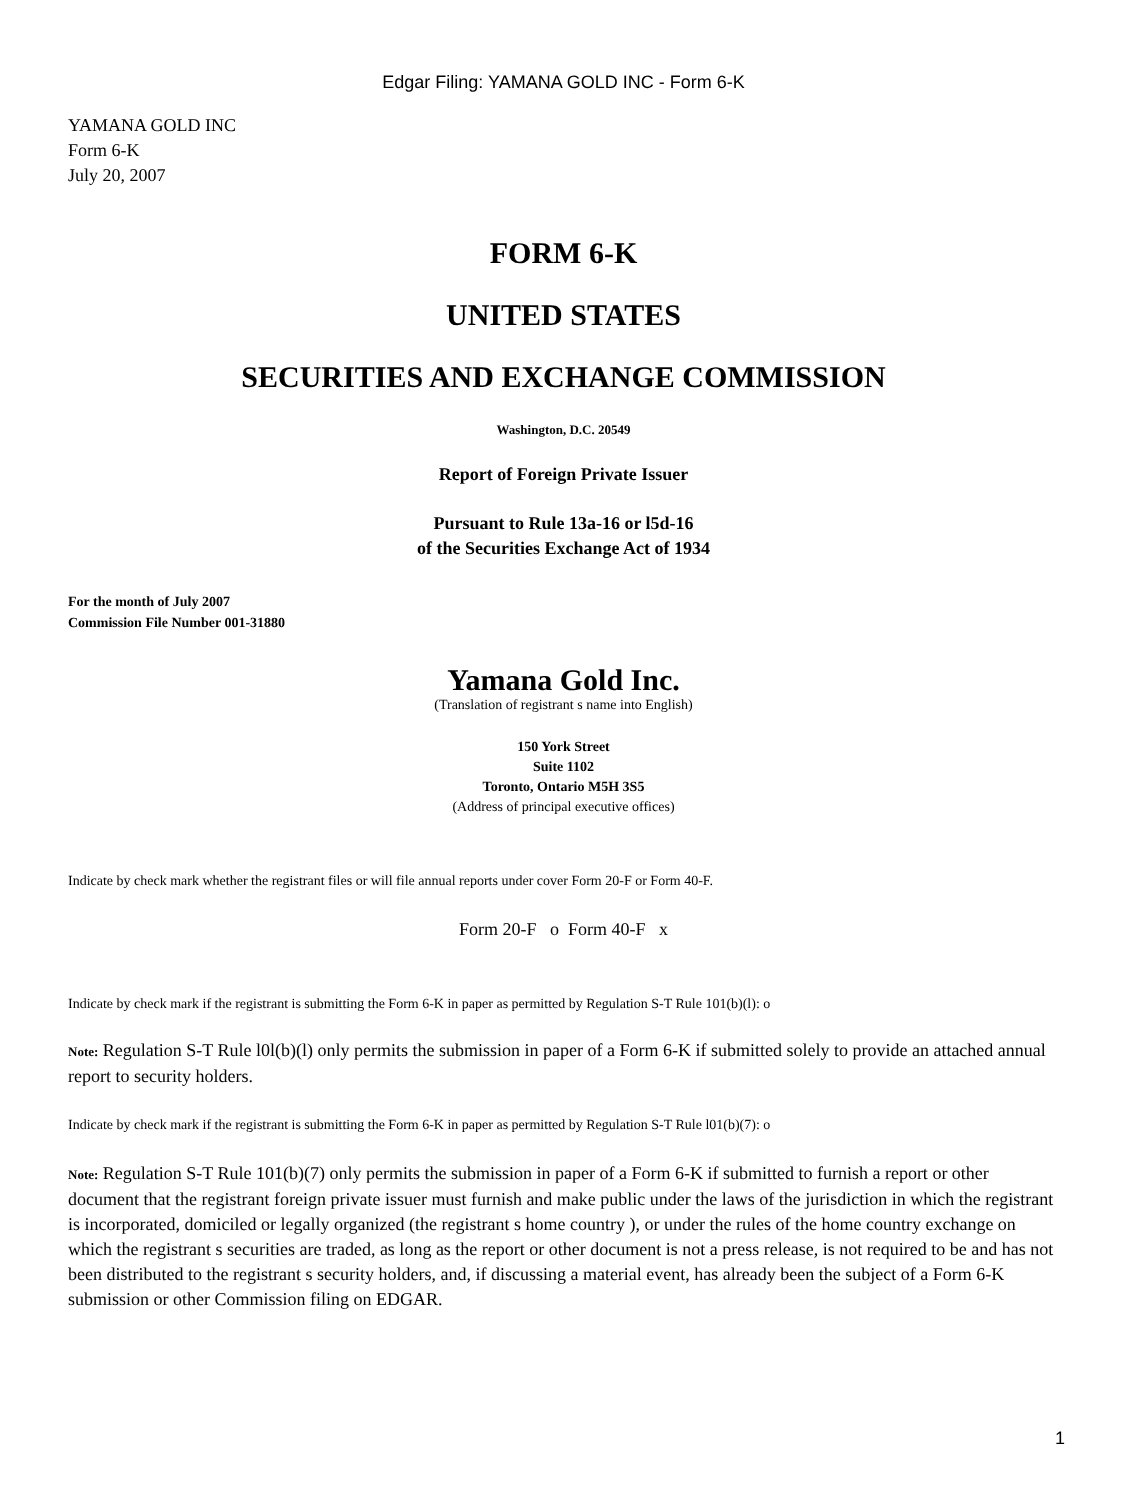Edgar Filing: YAMANA GOLD INC - Form 6-K
YAMANA GOLD INC
Form 6-K
July 20, 2007
FORM 6-K
UNITED STATES
SECURITIES AND EXCHANGE COMMISSION
Washington, D.C. 20549
Report of Foreign Private Issuer
Pursuant to Rule 13a-16 or l5d-16
of the Securities Exchange Act of 1934
For the month of July 2007
Commission File Number 001-31880
Yamana Gold Inc.
(Translation of registrant s name into English)
150 York Street
Suite 1102
Toronto, Ontario M5H 3S5
(Address of principal executive offices)
Indicate by check mark whether the registrant files or will file annual reports under cover Form 20-F or Form 40-F.
Form 20-F o Form 40-F x
Indicate by check mark if the registrant is submitting the Form 6-K in paper as permitted by Regulation S-T Rule 101(b)(l): o
Note: Regulation S-T Rule l0l(b)(l) only permits the submission in paper of a Form 6-K if submitted solely to provide an attached annual report to security holders.
Indicate by check mark if the registrant is submitting the Form 6-K in paper as permitted by Regulation S-T Rule l01(b)(7): o
Note: Regulation S-T Rule 101(b)(7) only permits the submission in paper of a Form 6-K if submitted to furnish a report or other document that the registrant foreign private issuer must furnish and make public under the laws of the jurisdiction in which the registrant is incorporated, domiciled or legally organized (the registrant s home country ), or under the rules of the home country exchange on which the registrant s securities are traded, as long as the report or other document is not a press release, is not required to be and has not been distributed to the registrant s security holders, and, if discussing a material event, has already been the subject of a Form 6-K submission or other Commission filing on EDGAR.
1